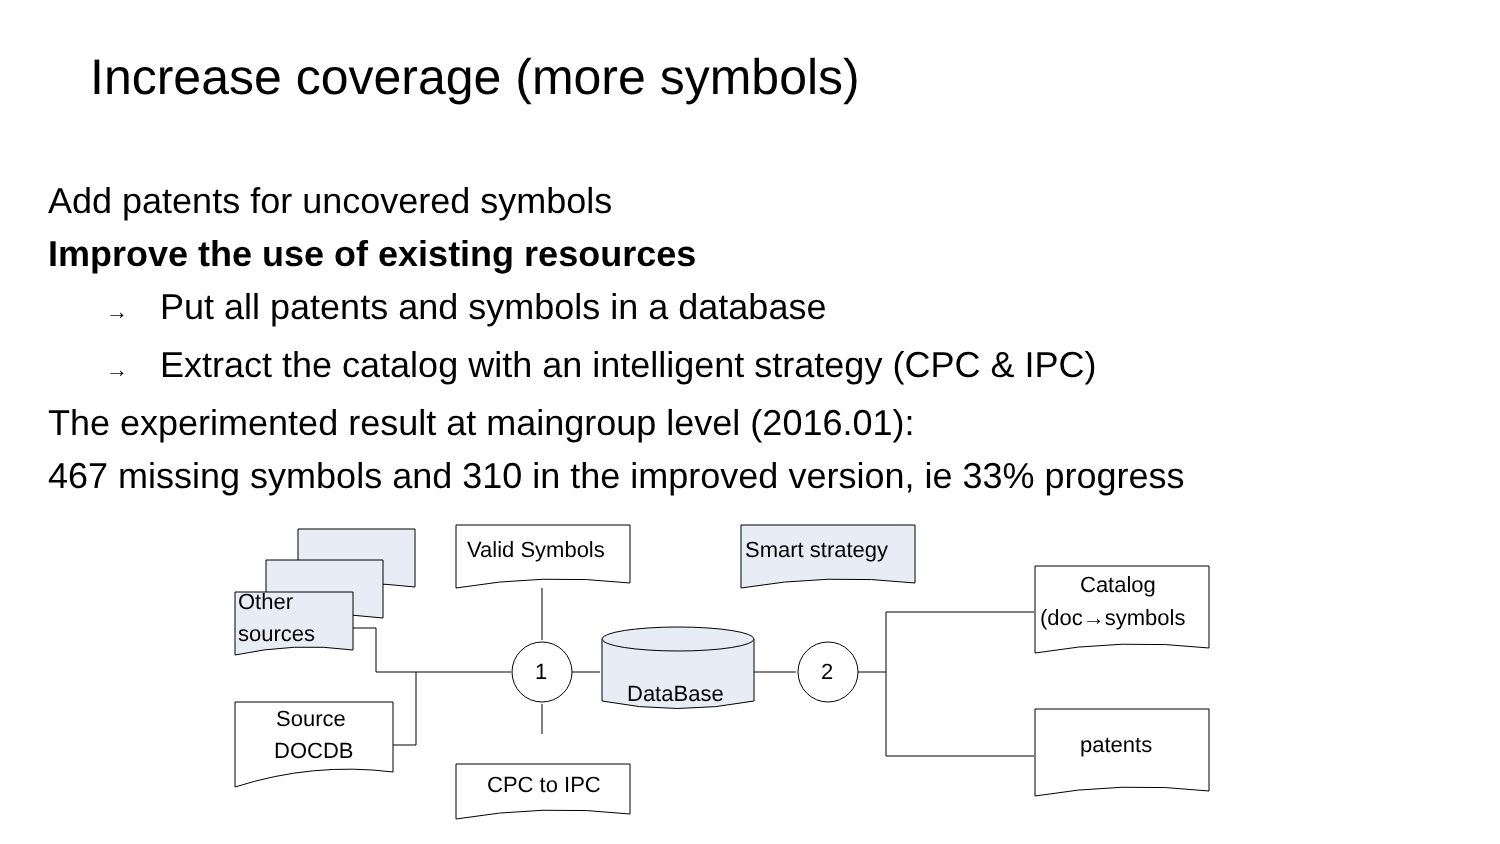Increase coverage (more symbols)
Add patents for uncovered symbols
Improve the use of existing resources
→ Put all patents and symbols in a database
→ Extract the catalog with an intelligent strategy (CPC & IPC)
The experimented result at maingroup level (2016.01):
467 missing symbols and 310 in the improved version, ie 33% progress
Other
sources
Source
DOCDB
Valid Symbols
Smart strategy
CPC to IPC
1
2
DataBase
Catalog
(doc→symbols
patents